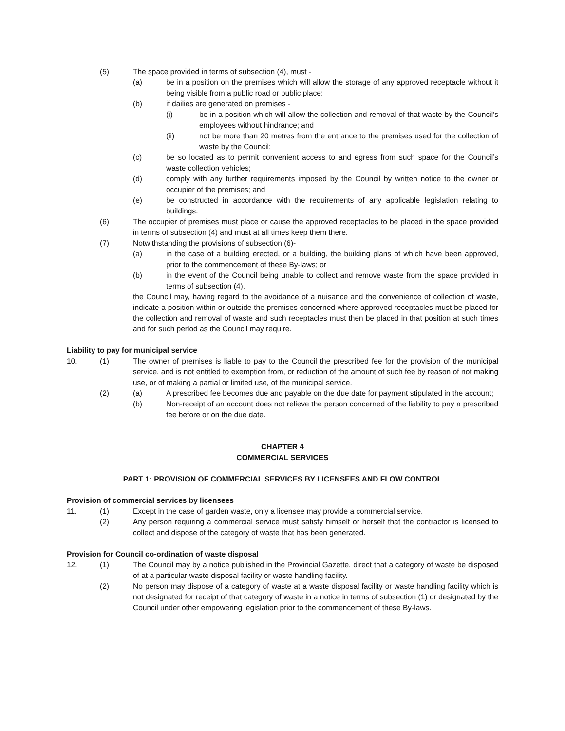(5) The space provided in terms of subsection (4), must -
(a) be in a position on the premises which will allow the storage of any approved receptacle without it being visible from a public road or public place;
(b) if dailies are generated on premises -
(i) be in a position which will allow the collection and removal of that waste by the Council’s employees without hindrance; and
(ii) not be more than 20 metres from the entrance to the premises used for the collection of waste by the Council;
(c) be so located as to permit convenient access to and egress from such space for the Council’s waste collection vehicles;
(d) comply with any further requirements imposed by the Council by written notice to the owner or occupier of the premises; and
(e) be constructed in accordance with the requirements of any applicable legislation relating to buildings.
(6) The occupier of premises must place or cause the approved receptacles to be placed in the space provided in terms of subsection (4) and must at all times keep them there.
(7) Notwithstanding the provisions of subsection (6)-
(a) in the case of a building erected, or a building, the building plans of which have been approved, prior to the commencement of these By-laws; or
(b) in the event of the Council being unable to collect and remove waste from the space provided in terms of subsection (4).
the Council may, having regard to the avoidance of a nuisance and the convenience of collection of waste, indicate a position within or outside the premises concerned where approved receptacles must be placed for the collection and removal of waste and such receptacles must then be placed in that position at such times and for such period as the Council may require.
Liability to pay for municipal service
10. (1) The owner of premises is liable to pay to the Council the prescribed fee for the provision of the municipal service, and is not entitled to exemption from, or reduction of the amount of such fee by reason of not making use, or of making a partial or limited use, of the municipal service.
(2) (a) A prescribed fee becomes due and payable on the due date for payment stipulated in the account;
(b) Non-receipt of an account does not relieve the person concerned of the liability to pay a prescribed fee before or on the due date.
CHAPTER 4
COMMERCIAL SERVICES
PART 1: PROVISION OF COMMERCIAL SERVICES BY LICENSEES AND FLOW CONTROL
Provision of commercial services by licensees
11. (1) Except in the case of garden waste, only a licensee may provide a commercial service.
(2) Any person requiring a commercial service must satisfy himself or herself that the contractor is licensed to collect and dispose of the category of waste that has been generated.
Provision for Council co-ordination of waste disposal
12. (1) The Council may by a notice published in the Provincial Gazette, direct that a category of waste be disposed of at a particular waste disposal facility or waste handling facility.
(2) No person may dispose of a category of waste at a waste disposal facility or waste handling facility which is not designated for receipt of that category of waste in a notice in terms of subsection (1) or designated by the Council under other empowering legislation prior to the commencement of these By-laws.